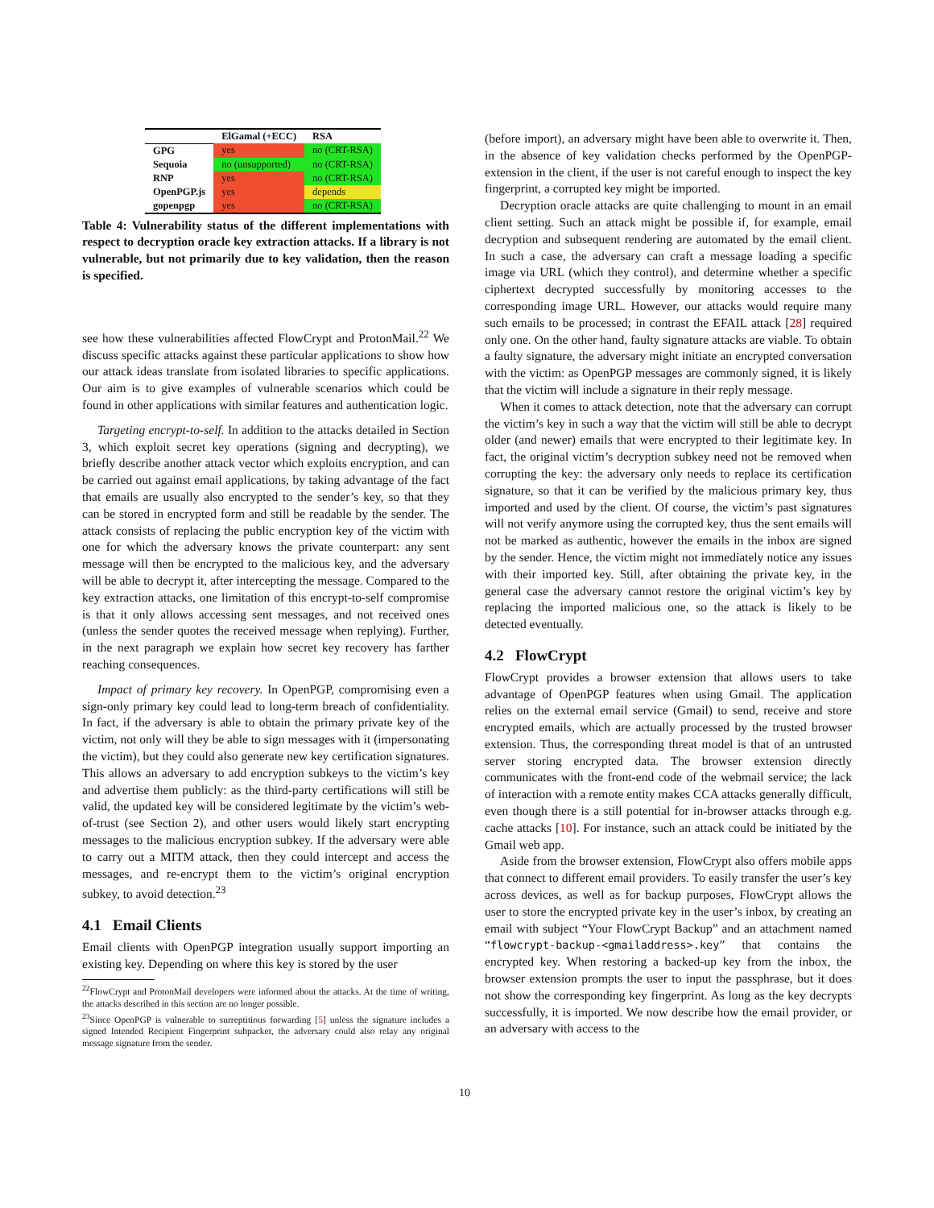| | ElGamal (+ECC) | RSA |
| --- | --- | --- |
| GPG | yes | no (CRT-RSA) |
| Sequoia | no (unsupported) | no (CRT-RSA) |
| RNP | yes | no (CRT-RSA) |
| OpenPGP.js | yes | depends |
| gopenpgp | yes | no (CRT-RSA) |
Table 4: Vulnerability status of the different implementations with respect to decryption oracle key extraction attacks. If a library is not vulnerable, but not primarily due to key validation, then the reason is specified.
see how these vulnerabilities affected FlowCrypt and ProtonMail.<sup>22</sup> We discuss specific attacks against these particular applications to show how our attack ideas translate from isolated libraries to specific applications. Our aim is to give examples of vulnerable scenarios which could be found in other applications with similar features and authentication logic.
Targeting encrypt-to-self. In addition to the attacks detailed in Section 3, which exploit secret key operations (signing and decrypting), we briefly describe another attack vector which exploits encryption, and can be carried out against email applications, by taking advantage of the fact that emails are usually also encrypted to the sender’s key, so that they can be stored in encrypted form and still be readable by the sender. The attack consists of replacing the public encryption key of the victim with one for which the adversary knows the private counterpart: any sent message will then be encrypted to the malicious key, and the adversary will be able to decrypt it, after intercepting the message. Compared to the key extraction attacks, one limitation of this encrypt-to-self compromise is that it only allows accessing sent messages, and not received ones (unless the sender quotes the received message when replying). Further, in the next paragraph we explain how secret key recovery has farther reaching consequences.
Impact of primary key recovery. In OpenPGP, compromising even a sign-only primary key could lead to long-term breach of confidentiality. In fact, if the adversary is able to obtain the primary private key of the victim, not only will they be able to sign messages with it (impersonating the victim), but they could also generate new key certification signatures. This allows an adversary to add encryption subkeys to the victim’s key and advertise them publicly: as the third-party certifications will still be valid, the updated key will be considered legitimate by the victim’s web-of-trust (see Section 2), and other users would likely start encrypting messages to the malicious encryption subkey. If the adversary were able to carry out a MITM attack, then they could intercept and access the messages, and re-encrypt them to the victim’s original encryption subkey, to avoid detection.<sup>23</sup>
4.1 Email Clients
Email clients with OpenPGP integration usually support importing an existing key. Depending on where this key is stored by the user
<sup>22</sup> FlowCrypt and ProtonMail developers were informed about the attacks. At the time of writing, the attacks described in this section are no longer possible.
<sup>23</sup> Since OpenPGP is vulnerable to surreptitious forwarding [5] unless the signature includes a signed Intended Recipient Fingerprint subpacket, the adversary could also relay any original message signature from the sender.
(before import), an adversary might have been able to overwrite it. Then, in the absence of key validation checks performed by the OpenPGP-extension in the client, if the user is not careful enough to inspect the key fingerprint, a corrupted key might be imported.
Decryption oracle attacks are quite challenging to mount in an email client setting. Such an attack might be possible if, for example, email decryption and subsequent rendering are automated by the email client. In such a case, the adversary can craft a message loading a specific image via URL (which they control), and determine whether a specific ciphertext decrypted successfully by monitoring accesses to the corresponding image URL. However, our attacks would require many such emails to be processed; in contrast the EFAIL attack [28] required only one. On the other hand, faulty signature attacks are viable. To obtain a faulty signature, the adversary might initiate an encrypted conversation with the victim: as OpenPGP messages are commonly signed, it is likely that the victim will include a signature in their reply message.
When it comes to attack detection, note that the adversary can corrupt the victim’s key in such a way that the victim will still be able to decrypt older (and newer) emails that were encrypted to their legitimate key. In fact, the original victim’s decryption subkey need not be removed when corrupting the key: the adversary only needs to replace its certification signature, so that it can be verified by the malicious primary key, thus imported and used by the client. Of course, the victim’s past signatures will not verify anymore using the corrupted key, thus the sent emails will not be marked as authentic, however the emails in the inbox are signed by the sender. Hence, the victim might not immediately notice any issues with their imported key. Still, after obtaining the private key, in the general case the adversary cannot restore the original victim’s key by replacing the imported malicious one, so the attack is likely to be detected eventually.
4.2 FlowCrypt
FlowCrypt provides a browser extension that allows users to take advantage of OpenPGP features when using Gmail. The application relies on the external email service (Gmail) to send, receive and store encrypted emails, which are actually processed by the trusted browser extension. Thus, the corresponding threat model is that of an untrusted server storing encrypted data. The browser extension directly communicates with the front-end code of the webmail service; the lack of interaction with a remote entity makes CCA attacks generally difficult, even though there is a still potential for in-browser attacks through e.g. cache attacks [10]. For instance, such an attack could be initiated by the Gmail web app.
Aside from the browser extension, FlowCrypt also offers mobile apps that connect to different email providers. To easily transfer the user’s key across devices, as well as for backup purposes, FlowCrypt allows the user to store the encrypted private key in the user’s inbox, by creating an email with subject “Your FlowCrypt Backup” and an attachment named “flowcrypt-backup-<gmailaddress>.key” that contains the encrypted key. When restoring a backed-up key from the inbox, the browser extension prompts the user to input the passphrase, but it does not show the corresponding key fingerprint. As long as the key decrypts successfully, it is imported. We now describe how the email provider, or an adversary with access to the
10